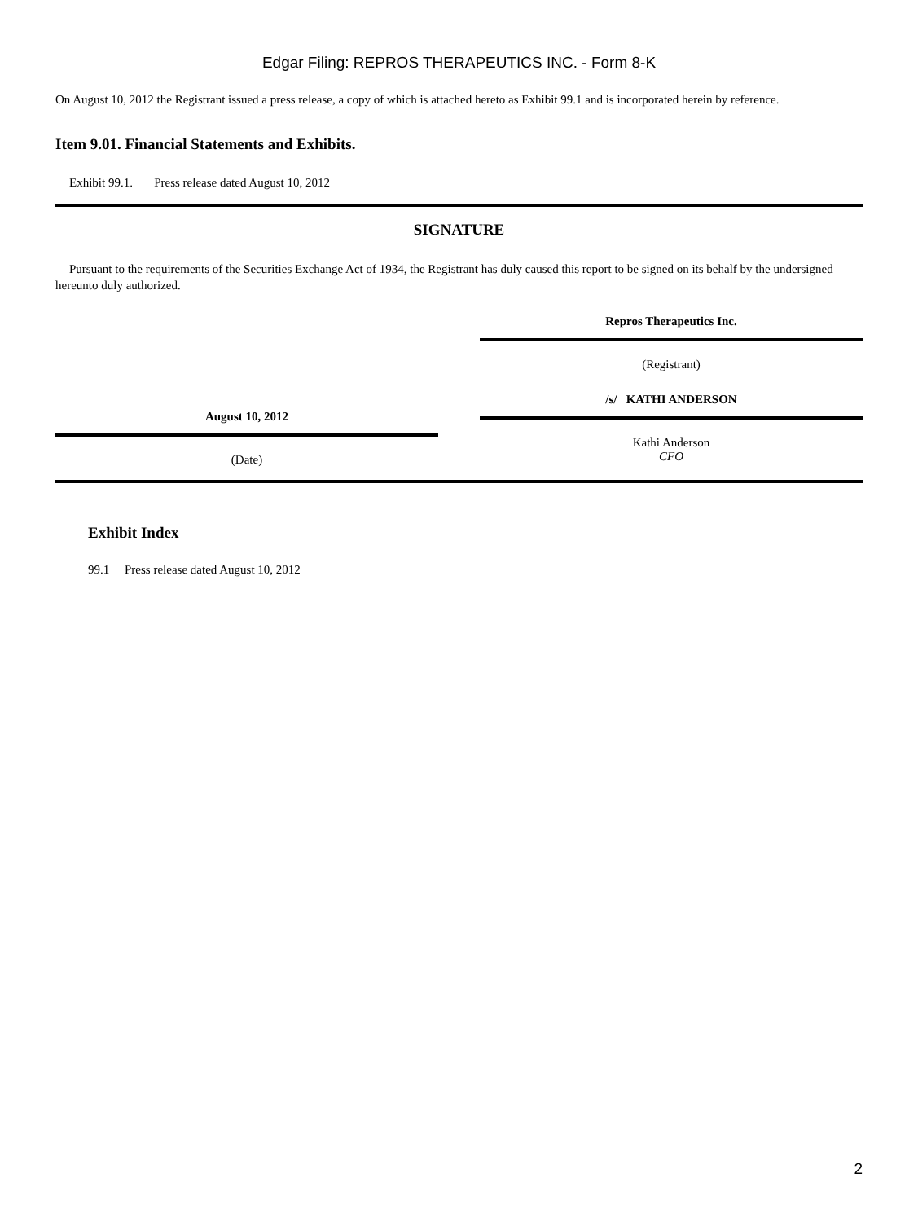Edgar Filing: REPROS THERAPEUTICS INC. - Form 8-K
On August 10, 2012 the Registrant issued a press release, a copy of which is attached hereto as Exhibit 99.1 and is incorporated herein by reference.
Item 9.01. Financial Statements and Exhibits.
Exhibit 99.1. Press release dated August 10, 2012
SIGNATURE
Pursuant to the requirements of the Securities Exchange Act of 1934, the Registrant has duly caused this report to be signed on its behalf by the undersigned hereunto duly authorized.
August 10, 2012
(Date)
Repros Therapeutics Inc.
(Registrant)
/s/ KATHI ANDERSON
Kathi Anderson
CFO
Exhibit Index
99.1 Press release dated August 10, 2012
2